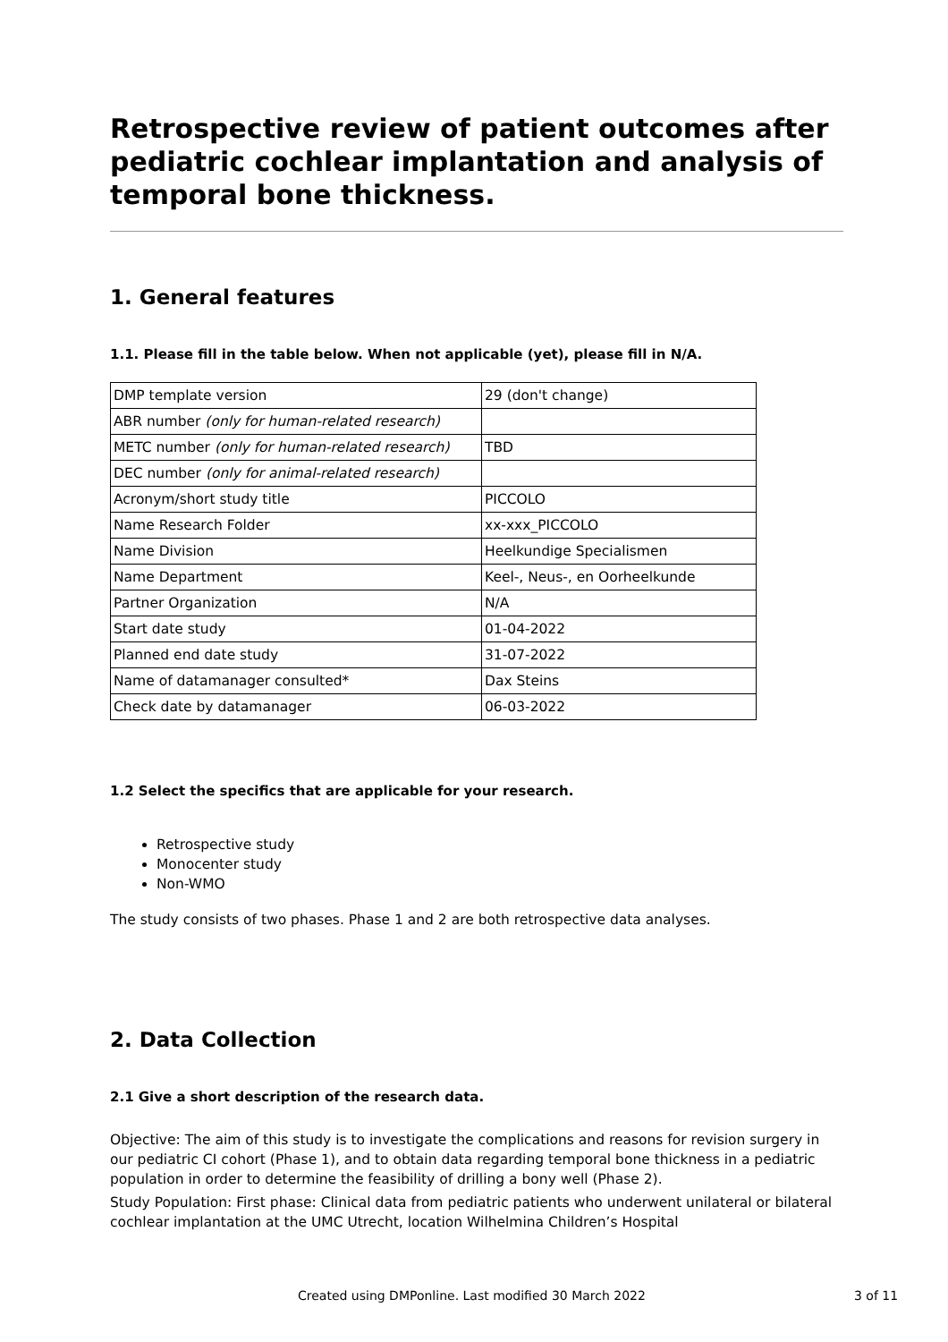Retrospective review of patient outcomes after pediatric cochlear implantation and analysis of temporal bone thickness.
1. General features
1.1. Please fill in the table below. When not applicable (yet), please fill in N/A.
| DMP template version | 29 (don't change) |
| ABR number (only for human-related research) | |
| METC number (only for human-related research) | TBD |
| DEC number (only for animal-related research) | |
| Acronym/short study title | PICCOLO |
| Name Research Folder | xx-xxx_PICCOLO |
| Name Division | Heelkundige Specialismen |
| Name Department | Keel-, Neus-, en Oorheelkunde |
| Partner Organization | N/A |
| Start date study | 01-04-2022 |
| Planned end date study | 31-07-2022 |
| Name of datamanager consulted* | Dax Steins |
| Check date by datamanager | 06-03-2022 |
1.2 Select the specifics that are applicable for your research.
Retrospective study
Monocenter study
Non-WMO
The study consists of two phases. Phase 1 and 2 are both retrospective data analyses.
2. Data Collection
2.1 Give a short description of the research data.
Objective: The aim of this study is to investigate the complications and reasons for revision surgery in our pediatric CI cohort (Phase 1), and to obtain data regarding temporal bone thickness in a pediatric population in order to determine the feasibility of drilling a bony well (Phase 2).
Study Population: First phase: Clinical data from pediatric patients who underwent unilateral or bilateral cochlear implantation at the UMC Utrecht, location Wilhelmina Children’s Hospital
Created using DMPonline. Last modified 30 March 2022 3 of 11